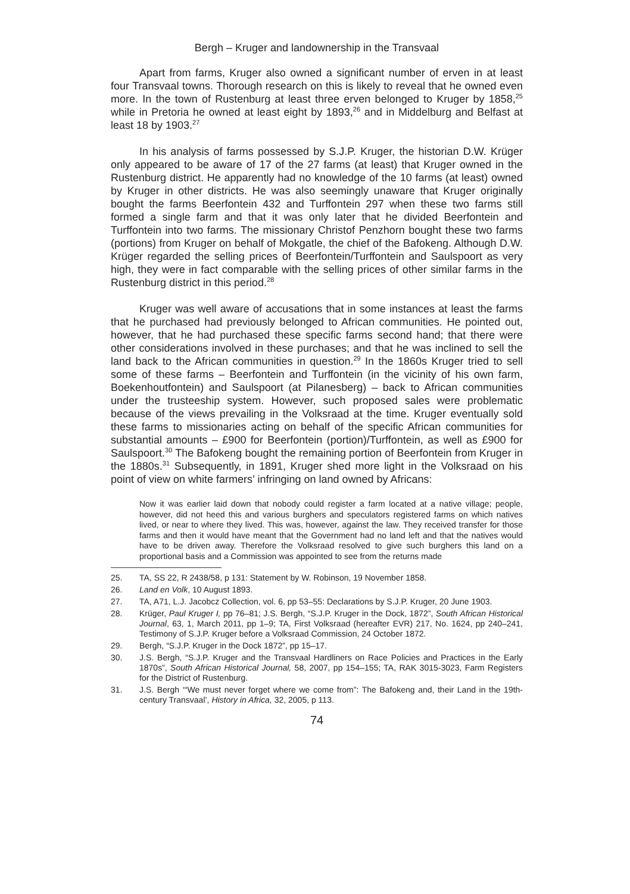Bergh – Kruger and landownership in the Transvaal
Apart from farms, Kruger also owned a significant number of erven in at least four Transvaal towns. Thorough research on this is likely to reveal that he owned even more. In the town of Rustenburg at least three erven belonged to Kruger by 1858,<sup>25</sup> while in Pretoria he owned at least eight by 1893,<sup>26</sup> and in Middelburg and Belfast at least 18 by 1903.<sup>27</sup>
In his analysis of farms possessed by S.J.P. Kruger, the historian D.W. Krüger only appeared to be aware of 17 of the 27 farms (at least) that Kruger owned in the Rustenburg district. He apparently had no knowledge of the 10 farms (at least) owned by Kruger in other districts. He was also seemingly unaware that Kruger originally bought the farms Beerfontein 432 and Turffontein 297 when these two farms still formed a single farm and that it was only later that he divided Beerfontein and Turffontein into two farms. The missionary Christof Penzhorn bought these two farms (portions) from Kruger on behalf of Mokgatle, the chief of the Bafokeng. Although D.W. Krüger regarded the selling prices of Beerfontein/Turffontein and Saulspoort as very high, they were in fact comparable with the selling prices of other similar farms in the Rustenburg district in this period.<sup>28</sup>
Kruger was well aware of accusations that in some instances at least the farms that he purchased had previously belonged to African communities. He pointed out, however, that he had purchased these specific farms second hand; that there were other considerations involved in these purchases; and that he was inclined to sell the land back to the African communities in question.<sup>29</sup> In the 1860s Kruger tried to sell some of these farms – Beerfontein and Turffontein (in the vicinity of his own farm, Boekenhoutfontein) and Saulspoort (at Pilanesberg) – back to African communities under the trusteeship system. However, such proposed sales were problematic because of the views prevailing in the Volksraad at the time. Kruger eventually sold these farms to missionaries acting on behalf of the specific African communities for substantial amounts – £900 for Beerfontein (portion)/Turffontein, as well as £900 for Saulspoort.<sup>30</sup> The Bafokeng bought the remaining portion of Beerfontein from Kruger in the 1880s.<sup>31</sup> Subsequently, in 1891, Kruger shed more light in the Volksraad on his point of view on white farmers’ infringing on land owned by Africans:
Now it was earlier laid down that nobody could register a farm located at a native village; people, however, did not heed this and various burghers and speculators registered farms on which natives lived, or near to where they lived. This was, however, against the law. They received transfer for those farms and then it would have meant that the Government had no land left and that the natives would have to be driven away. Therefore the Volksraad resolved to give such burghers this land on a proportional basis and a Commission was appointed to see from the returns made
25. TA, SS 22, R 2438/58, p 131: Statement by W. Robinson, 19 November 1858.
26. Land en Volk, 10 August 1893.
27. TA, A71, L.J. Jacobcz Collection, vol. 6, pp 53–55: Declarations by S.J.P. Kruger, 20 June 1903.
28. Krüger, Paul Kruger I, pp 76–81; J.S. Bergh, “S.J.P. Kruger in the Dock, 1872”, South African Historical Journal, 63, 1, March 2011, pp 1–9; TA, First Volksraad (hereafter EVR) 217, No. 1624, pp 240–241, Testimony of S.J.P. Kruger before a Volksraad Commission, 24 October 1872.
29. Bergh, “S.J.P. Kruger in the Dock 1872”, pp 15–17.
30. J.S. Bergh, “S.J.P. Kruger and the Transvaal Hardliners on Race Policies and Practices in the Early 1870s”, South African Historical Journal, 58, 2007, pp 154–155; TA, RAK 3015-3023, Farm Registers for the District of Rustenburg.
31. J.S. Bergh ‘“We must never forget where we come from”: The Bafokeng and, their Land in the 19th-century Transvaal’, History in Africa, 32, 2005, p 113.
74